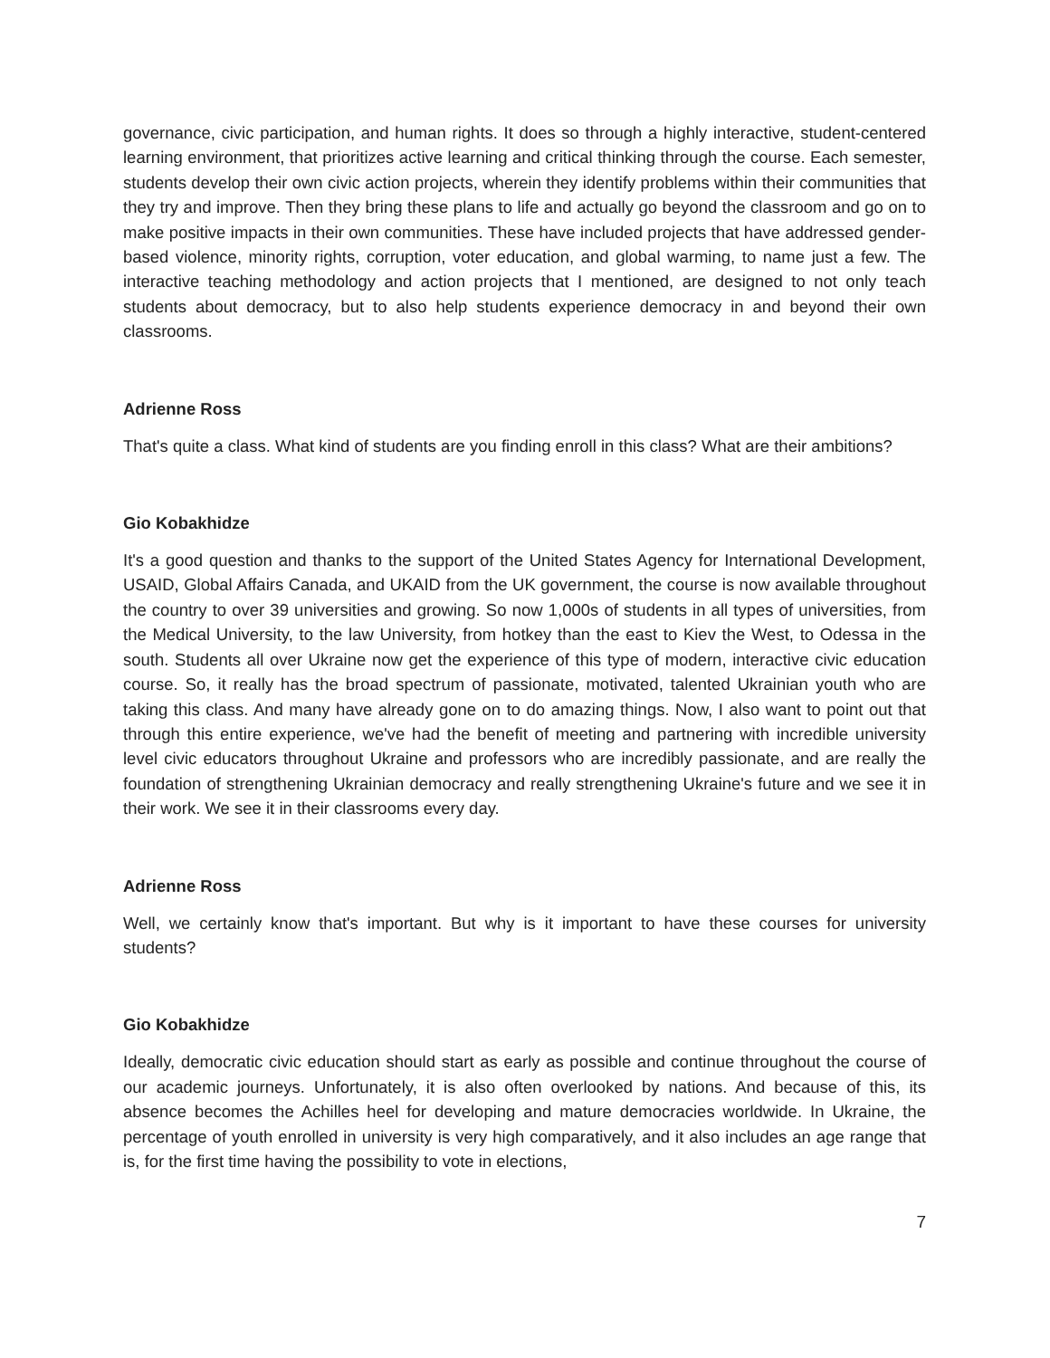governance, civic participation, and human rights. It does so through a highly interactive, student-centered learning environment, that prioritizes active learning and critical thinking through the course. Each semester, students develop their own civic action projects, wherein they identify problems within their communities that they try and improve. Then they bring these plans to life and actually go beyond the classroom and go on to make positive impacts in their own communities. These have included projects that have addressed gender-based violence, minority rights, corruption, voter education, and global warming, to name just a few. The interactive teaching methodology and action projects that I mentioned, are designed to not only teach students about democracy, but to also help students experience democracy in and beyond their own classrooms.
Adrienne Ross
That's quite a class. What kind of students are you finding enroll in this class? What are their ambitions?
Gio Kobakhidze
It's a good question and thanks to the support of the United States Agency for International Development, USAID, Global Affairs Canada, and UKAID from the UK government, the course is now available throughout the country to over 39 universities and growing. So now 1,000s of students in all types of universities, from the Medical University, to the law University, from hotkey than the east to Kiev the West, to Odessa in the south. Students all over Ukraine now get the experience of this type of modern, interactive civic education course. So, it really has the broad spectrum of passionate, motivated, talented Ukrainian youth who are taking this class. And many have already gone on to do amazing things. Now, I also want to point out that through this entire experience, we've had the benefit of meeting and partnering with incredible university level civic educators throughout Ukraine and professors who are incredibly passionate, and are really the foundation of strengthening Ukrainian democracy and really strengthening Ukraine's future and we see it in their work. We see it in their classrooms every day.
Adrienne Ross
Well, we certainly know that's important. But why is it important to have these courses for university students?
Gio Kobakhidze
Ideally, democratic civic education should start as early as possible and continue throughout the course of our academic journeys. Unfortunately, it is also often overlooked by nations. And because of this, its absence becomes the Achilles heel for developing and mature democracies worldwide. In Ukraine, the percentage of youth enrolled in university is very high comparatively, and it also includes an age range that is, for the first time having the possibility to vote in elections,
7